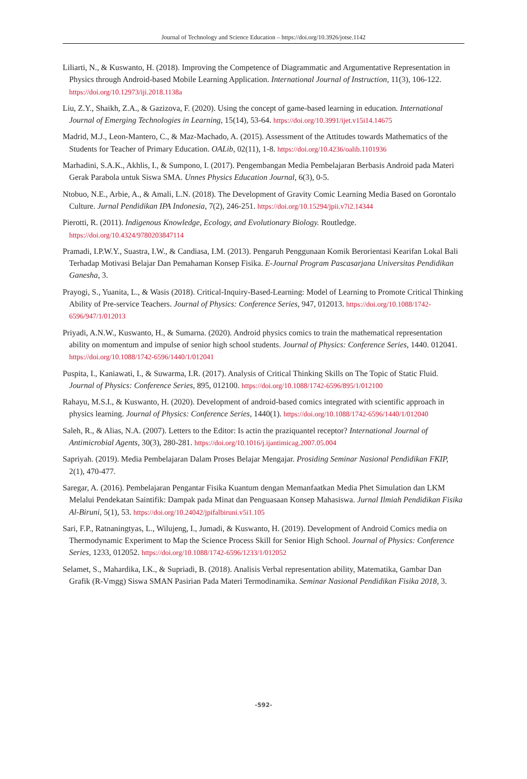Journal of Technology and Science Education – https://doi.org/10.3926/jotse.1142
Liliarti, N., & Kuswanto, H. (2018). Improving the Competence of Diagrammatic and Argumentative Representation in Physics through Android-based Mobile Learning Application. International Journal of Instruction, 11(3), 106-122. https://doi.org/10.12973/iji.2018.1138a
Liu, Z.Y., Shaikh, Z.A., & Gazizova, F. (2020). Using the concept of game-based learning in education. International Journal of Emerging Technologies in Learning, 15(14), 53-64. https://doi.org/10.3991/ijet.v15i14.14675
Madrid, M.J., Leon-Mantero, C., & Maz-Machado, A. (2015). Assessment of the Attitudes towards Mathematics of the Students for Teacher of Primary Education. OALib, 02(11), 1-8. https://doi.org/10.4236/oalib.1101936
Marhadini, S.A.K., Akhlis, I., & Sumpono, I. (2017). Pengembangan Media Pembelajaran Berbasis Android pada Materi Gerak Parabola untuk Siswa SMA. Unnes Physics Education Journal, 6(3), 0-5.
Ntobuo, N.E., Arbie, A., & Amali, L.N. (2018). The Development of Gravity Comic Learning Media Based on Gorontalo Culture. Jurnal Pendidikan IPA Indonesia, 7(2), 246-251. https://doi.org/10.15294/jpii.v7i2.14344
Pierotti, R. (2011). Indigenous Knowledge, Ecology, and Evolutionary Biology. Routledge. https://doi.org/10.4324/9780203847114
Pramadi, I.P.W.Y., Suastra, I.W., & Candiasa, I.M. (2013). Pengaruh Penggunaan Komik Berorientasi Kearifan Lokal Bali Terhadap Motivasi Belajar Dan Pemahaman Konsep Fisika. E-Journal Program Pascasarjana Universitas Pendidikan Ganesha, 3.
Prayogi, S., Yuanita, L., & Wasis (2018). Critical-Inquiry-Based-Learning: Model of Learning to Promote Critical Thinking Ability of Pre-service Teachers. Journal of Physics: Conference Series, 947, 012013. https://doi.org/10.1088/1742-6596/947/1/012013
Priyadi, A.N.W., Kuswanto, H., & Sumarna. (2020). Android physics comics to train the mathematical representation ability on momentum and impulse of senior high school students. Journal of Physics: Conference Series, 1440. 012041. https://doi.org/10.1088/1742-6596/1440/1/012041
Puspita, I., Kaniawati, I., & Suwarma, I.R. (2017). Analysis of Critical Thinking Skills on The Topic of Static Fluid. Journal of Physics: Conference Series, 895, 012100. https://doi.org/10.1088/1742-6596/895/1/012100
Rahayu, M.S.I., & Kuswanto, H. (2020). Development of android-based comics integrated with scientific approach in physics learning. Journal of Physics: Conference Series, 1440(1). https://doi.org/10.1088/1742-6596/1440/1/012040
Saleh, R., & Alias, N.A. (2007). Letters to the Editor: Is actin the praziquantel receptor? International Journal of Antimicrobial Agents, 30(3), 280-281. https://doi.org/10.1016/j.ijantimicag.2007.05.004
Sapriyah. (2019). Media Pembelajaran Dalam Proses Belajar Mengajar. Prosiding Seminar Nasional Pendidikan FKIP, 2(1), 470-477.
Saregar, A. (2016). Pembelajaran Pengantar Fisika Kuantum dengan Memanfaatkan Media Phet Simulation dan LKM Melalui Pendekatan Saintifik: Dampak pada Minat dan Penguasaan Konsep Mahasiswa. Jurnal Ilmiah Pendidikan Fisika Al-Biruni, 5(1), 53. https://doi.org/10.24042/jpifalbiruni.v5i1.105
Sari, F.P., Ratnaningtyas, L., Wilujeng, I., Jumadi, & Kuswanto, H. (2019). Development of Android Comics media on Thermodynamic Experiment to Map the Science Process Skill for Senior High School. Journal of Physics: Conference Series, 1233, 012052. https://doi.org/10.1088/1742-6596/1233/1/012052
Selamet, S., Mahardika, I.K., & Supriadi, B. (2018). Analisis Verbal representation ability, Matematika, Gambar Dan Grafik (R-Vmgg) Siswa SMAN Pasirian Pada Materi Termodinamika. Seminar Nasional Pendidikan Fisika 2018, 3.
-592-